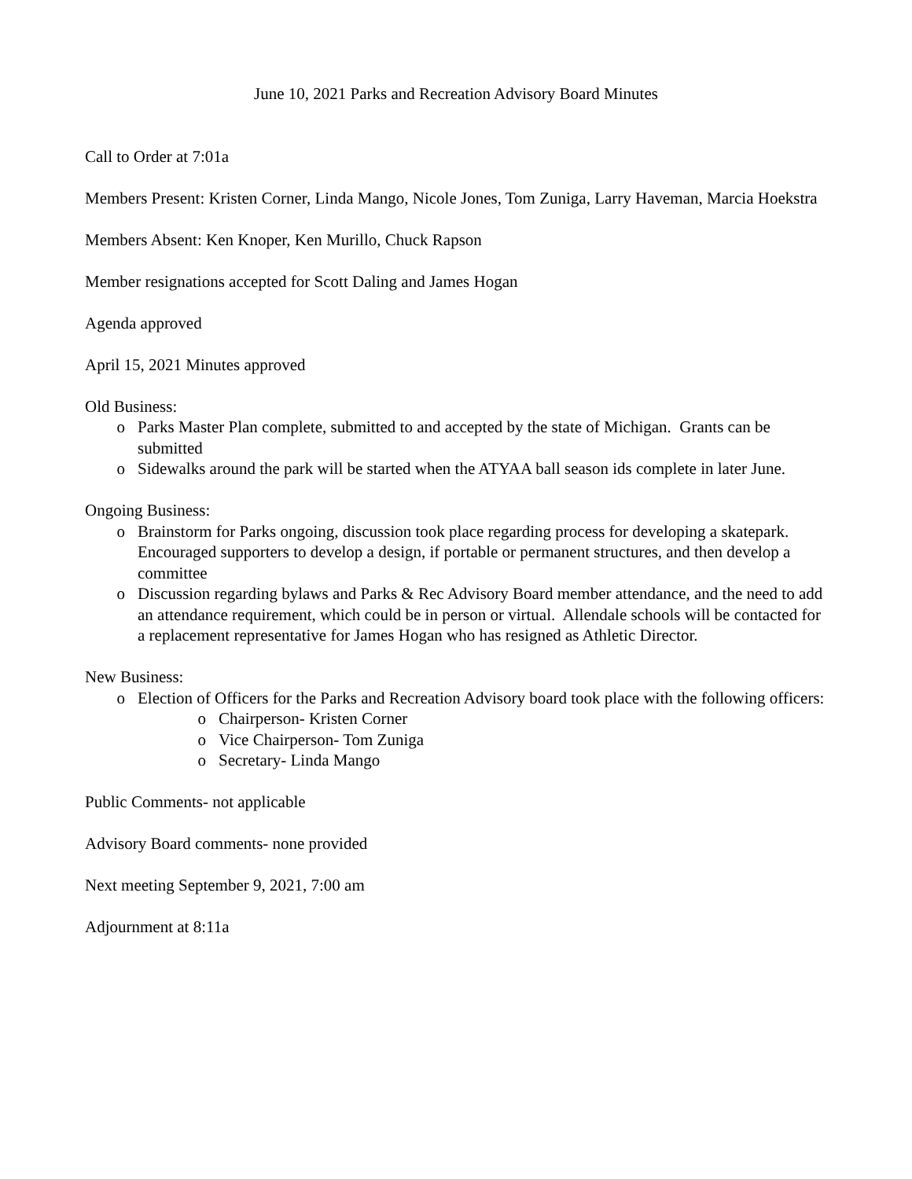June 10, 2021 Parks and Recreation Advisory Board Minutes
Call to Order at 7:01a
Members Present: Kristen Corner, Linda Mango, Nicole Jones, Tom Zuniga, Larry Haveman, Marcia Hoekstra
Members Absent: Ken Knoper, Ken Murillo, Chuck Rapson
Member resignations accepted for Scott Daling and James Hogan
Agenda approved
April 15, 2021 Minutes approved
Old Business:
o Parks Master Plan complete, submitted to and accepted by the state of Michigan. Grants can be submitted
o Sidewalks around the park will be started when the ATYAA ball season ids complete in later June.
Ongoing Business:
o Brainstorm for Parks ongoing, discussion took place regarding process for developing a skatepark. Encouraged supporters to develop a design, if portable or permanent structures, and then develop a committee
o Discussion regarding bylaws and Parks & Rec Advisory Board member attendance, and the need to add an attendance requirement, which could be in person or virtual. Allendale schools will be contacted for a replacement representative for James Hogan who has resigned as Athletic Director.
New Business:
o Election of Officers for the Parks and Recreation Advisory board took place with the following officers:
o Chairperson- Kristen Corner
o Vice Chairperson- Tom Zuniga
o Secretary- Linda Mango
Public Comments- not applicable
Advisory Board comments- none provided
Next meeting September 9, 2021, 7:00 am
Adjournment at 8:11a